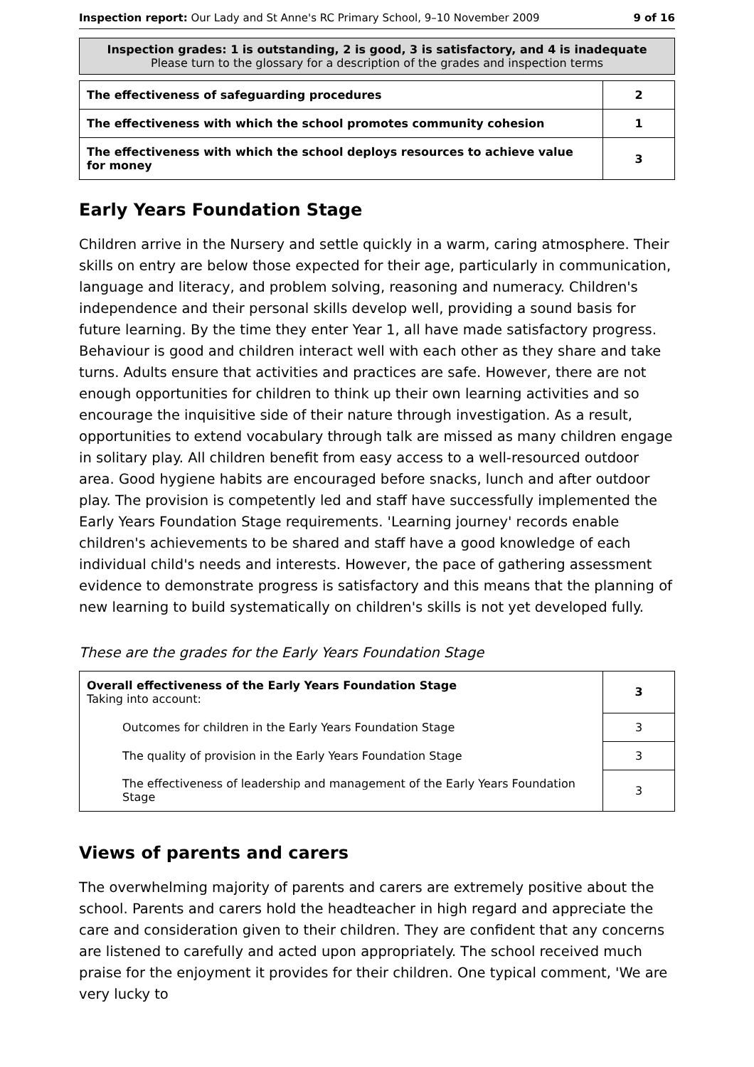Inspection report: Our Lady and St Anne's RC Primary School, 9–10 November 2009 9 of 16
Inspection grades: 1 is outstanding, 2 is good, 3 is satisfactory, and 4 is inadequate
Please turn to the glossary for a description of the grades and inspection terms
| The effectiveness of safeguarding procedures | 2 |
| The effectiveness with which the school promotes community cohesion | 1 |
| The effectiveness with which the school deploys resources to achieve value for money | 3 |
Early Years Foundation Stage
Children arrive in the Nursery and settle quickly in a warm, caring atmosphere. Their skills on entry are below those expected for their age, particularly in communication, language and literacy, and problem solving, reasoning and numeracy. Children's independence and their personal skills develop well, providing a sound basis for future learning. By the time they enter Year 1, all have made satisfactory progress. Behaviour is good and children interact well with each other as they share and take turns. Adults ensure that activities and practices are safe. However, there are not enough opportunities for children to think up their own learning activities and so encourage the inquisitive side of their nature through investigation. As a result, opportunities to extend vocabulary through talk are missed as many children engage in solitary play. All children benefit from easy access to a well-resourced outdoor area. Good hygiene habits are encouraged before snacks, lunch and after outdoor play. The provision is competently led and staff have successfully implemented the Early Years Foundation Stage requirements. 'Learning journey' records enable children's achievements to be shared and staff have a good knowledge of each individual child's needs and interests. However, the pace of gathering assessment evidence to demonstrate progress is satisfactory and this means that the planning of new learning to build systematically on children's skills is not yet developed fully.
These are the grades for the Early Years Foundation Stage
| Overall effectiveness of the Early Years Foundation Stage Taking into account: | 3 |
| Outcomes for children in the Early Years Foundation Stage | 3 |
| The quality of provision in the Early Years Foundation Stage | 3 |
| The effectiveness of leadership and management of the Early Years Foundation Stage | 3 |
Views of parents and carers
The overwhelming majority of parents and carers are extremely positive about the school. Parents and carers hold the headteacher in high regard and appreciate the care and consideration given to their children. They are confident that any concerns are listened to carefully and acted upon appropriately. The school received much praise for the enjoyment it provides for their children. One typical comment, 'We are very lucky to